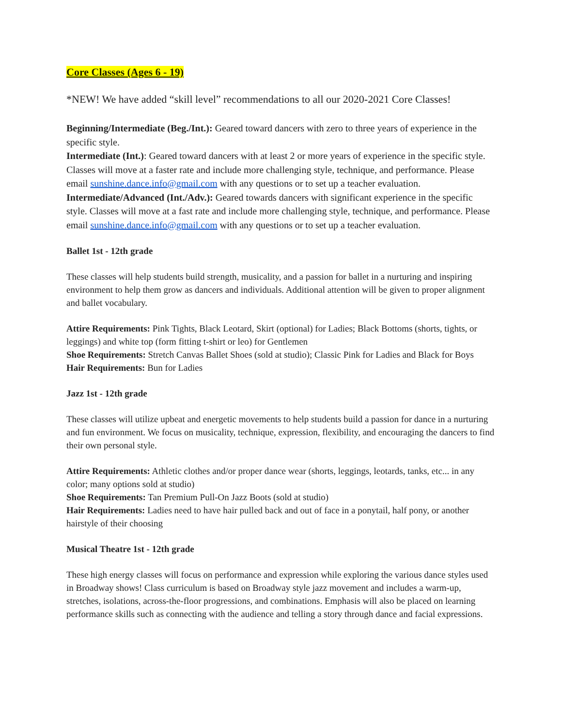Core Classes (Ages 6 - 19)
*NEW! We have added “skill level” recommendations to all our 2020-2021 Core Classes!
Beginning/Intermediate (Beg./Int.): Geared toward dancers with zero to three years of experience in the specific style.
Intermediate (Int.): Geared toward dancers with at least 2 or more years of experience in the specific style. Classes will move at a faster rate and include more challenging style, technique, and performance. Please email sunshine.dance.info@gmail.com with any questions or to set up a teacher evaluation.
Intermediate/Advanced (Int./Adv.): Geared towards dancers with significant experience in the specific style. Classes will move at a fast rate and include more challenging style, technique, and performance. Please email sunshine.dance.info@gmail.com with any questions or to set up a teacher evaluation.
Ballet 1st - 12th grade
These classes will help students build strength, musicality, and a passion for ballet in a nurturing and inspiring environment to help them grow as dancers and individuals. Additional attention will be given to proper alignment and ballet vocabulary.
Attire Requirements: Pink Tights, Black Leotard, Skirt (optional) for Ladies; Black Bottoms (shorts, tights, or leggings) and white top (form fitting t-shirt or leo) for Gentlemen
Shoe Requirements: Stretch Canvas Ballet Shoes (sold at studio); Classic Pink for Ladies and Black for Boys
Hair Requirements: Bun for Ladies
Jazz 1st - 12th grade
These classes will utilize upbeat and energetic movements to help students build a passion for dance in a nurturing and fun environment. We focus on musicality, technique, expression, flexibility, and encouraging the dancers to find their own personal style.
Attire Requirements: Athletic clothes and/or proper dance wear (shorts, leggings, leotards, tanks, etc... in any color; many options sold at studio)
Shoe Requirements: Tan Premium Pull-On Jazz Boots (sold at studio)
Hair Requirements: Ladies need to have hair pulled back and out of face in a ponytail, half pony, or another hairstyle of their choosing
Musical Theatre 1st - 12th grade
These high energy classes will focus on performance and expression while exploring the various dance styles used in Broadway shows! Class curriculum is based on Broadway style jazz movement and includes a warm-up, stretches, isolations, across-the-floor progressions, and combinations. Emphasis will also be placed on learning performance skills such as connecting with the audience and telling a story through dance and facial expressions.